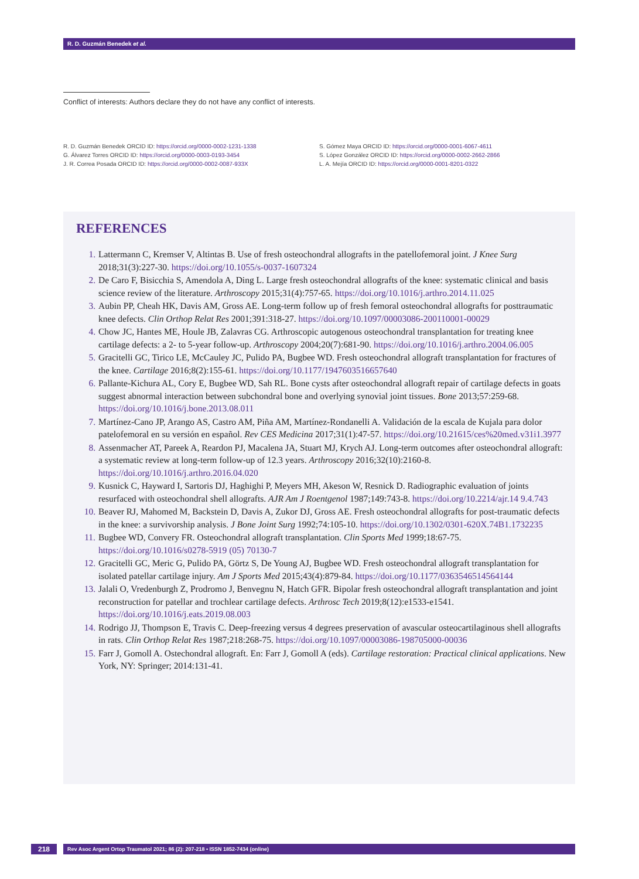R. D. Guzmán Benedek et al.
Conflict of interests: Authors declare they do not have any conflict of interests.
R. D. Guzmán Benedek ORCID ID: https://orcid.org/0000-0002-1231-1338
G. Álvarez Torres ORCID ID: https://orcid.org/0000-0003-0193-3454
J. R. Correa Posada ORCID ID: https://orcid.org/0000-0002-0087-933X
S. Gómez Maya ORCID ID: https://orcid.org/0000-0001-6067-4611
S. López González ORCID ID: https://orcid.org/0000-0002-2662-2866
L. A. Mejía ORCID ID: https://orcid.org/0000-0001-8201-0322
REFERENCES
1. Lattermann C, Kremser V, Altintas B. Use of fresh osteochondral allografts in the patellofemoral joint. J Knee Surg 2018;31(3):227-30. https://doi.org/10.1055/s-0037-1607324
2. De Caro F, Bisicchia S, Amendola A, Ding L. Large fresh osteochondral allografts of the knee: systematic clinical and basis science review of the literature. Arthroscopy 2015;31(4):757-65. https://doi.org/10.1016/j.arthro.2014.11.025
3. Aubin PP, Cheah HK, Davis AM, Gross AE. Long-term follow up of fresh femoral osteochondral allografts for posttraumatic knee defects. Clin Orthop Relat Res 2001;391:318-27. https://doi.org/10.1097/00003086-200110001-00029
4. Chow JC, Hantes ME, Houle JB, Zalavras CG. Arthroscopic autogenous osteochondral transplantation for treating knee cartilage defects: a 2- to 5-year follow-up. Arthroscopy 2004;20(7):681-90. https://doi.org/10.1016/j.arthro.2004.06.005
5. Gracitelli GC, Tirico LE, McCauley JC, Pulido PA, Bugbee WD. Fresh osteochondral allograft transplantation for fractures of the knee. Cartilage 2016;8(2):155-61. https://doi.org/10.1177/1947603516657640
6. Pallante-Kichura AL, Cory E, Bugbee WD, Sah RL. Bone cysts after osteochondral allograft repair of cartilage defects in goats suggest abnormal interaction between subchondral bone and overlying synovial joint tissues. Bone 2013;57:259-68. https://doi.org/10.1016/j.bone.2013.08.011
7. Martínez-Cano JP, Arango AS, Castro AM, Piña AM, Martínez-Rondanelli A. Validación de la escala de Kujala para dolor patelofemoral en su versión en español. Rev CES Medicina 2017;31(1):47-57. https://doi.org/10.21615/ces%20med.v31i1.3977
8. Assenmacher AT, Pareek A, Reardon PJ, Macalena JA, Stuart MJ, Krych AJ. Long-term outcomes after osteochondral allograft: a systematic review at long-term follow-up of 12.3 years. Arthroscopy 2016;32(10):2160-8. https://doi.org/10.1016/j.arthro.2016.04.020
9. Kusnick C, Hayward I, Sartoris DJ, Haghighi P, Meyers MH, Akeson W, Resnick D. Radiographic evaluation of joints resurfaced with osteochondral shell allografts. AJR Am J Roentgenol 1987;149:743-8. https://doi.org/10.2214/ajr.14 9.4.743
10. Beaver RJ, Mahomed M, Backstein D, Davis A, Zukor DJ, Gross AE. Fresh osteochondral allografts for post-traumatic defects in the knee: a survivorship analysis. J Bone Joint Surg 1992;74:105-10. https://doi.org/10.1302/0301-620X.74B1.1732235
11. Bugbee WD, Convery FR. Osteochondral allograft transplantation. Clin Sports Med 1999;18:67-75. https://doi.org/10.1016/s0278-5919 (05) 70130-7
12. Gracitelli GC, Meric G, Pulido PA, Görtz S, De Young AJ, Bugbee WD. Fresh osteochondral allograft transplantation for isolated patellar cartilage injury. Am J Sports Med 2015;43(4):879-84. https://doi.org/10.1177/0363546514564144
13. Jalali O, Vredenburgh Z, Prodromo J, Benvegnu N, Hatch GFR. Bipolar fresh osteochondral allograft transplantation and joint reconstruction for patellar and trochlear cartilage defects. Arthrosc Tech 2019;8(12):e1533-e1541. https://doi.org/10.1016/j.eats.2019.08.003
14. Rodrigo JJ, Thompson E, Travis C. Deep-freezing versus 4 degrees preservation of avascular osteocartilaginous shell allografts in rats. Clin Orthop Relat Res 1987;218:268-75. https://doi.org/10.1097/00003086-198705000-00036
15. Farr J, Gomoll A. Ostechondral allograft. En: Farr J, Gomoll A (eds). Cartilage restoration: Practical clinical applications. New York, NY: Springer; 2014:131-41.
218 Rev Asoc Argent Ortop Traumatol 2021; 86 (2): 207-218 • ISSN 1852-7434 (online)